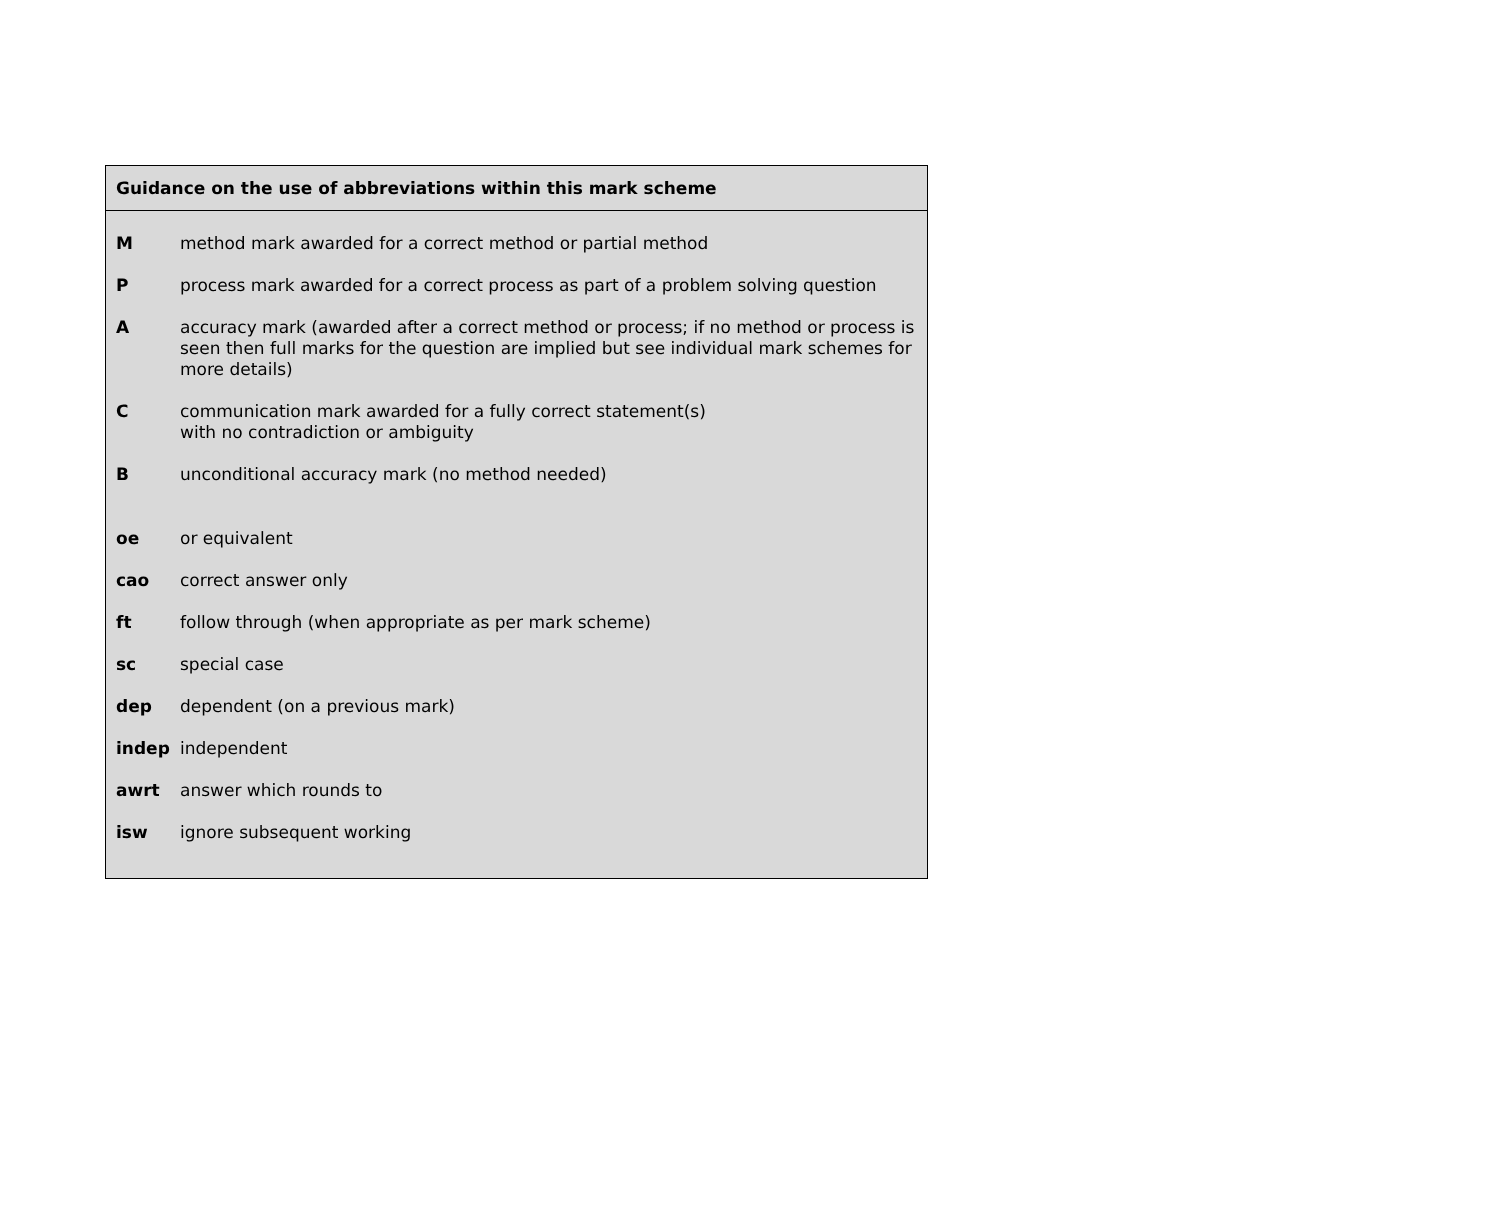Guidance on the use of abbreviations within this mark scheme
| M | method mark awarded for a correct method or partial method |
| P | process mark awarded for a correct process as part of a problem solving question |
| A | accuracy mark (awarded after a correct method or process; if no method or process is seen then full marks for the question are implied but see individual mark schemes for more details) |
| C | communication mark awarded for a fully correct statement(s) with no contradiction or ambiguity |
| B | unconditional accuracy mark (no method needed) |
| oe | or equivalent |
| cao | correct answer only |
| ft | follow through (when appropriate as per mark scheme) |
| sc | special case |
| dep | dependent (on a previous mark) |
| indep | independent |
| awrt | answer which rounds to |
| isw | ignore subsequent working |